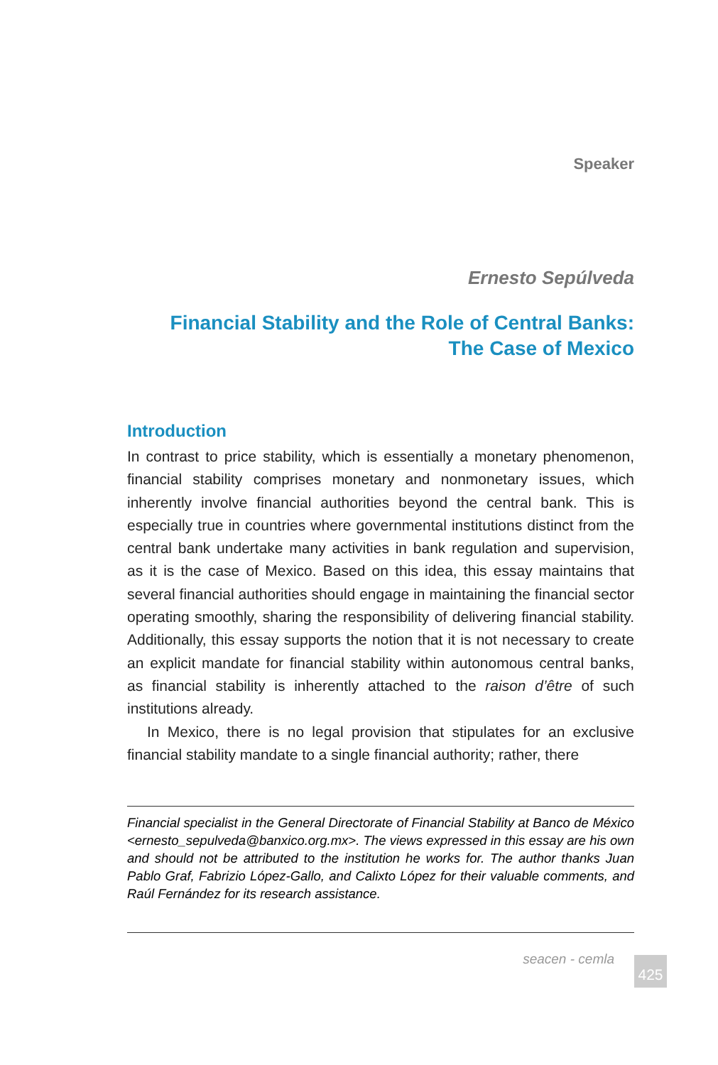Speaker
Ernesto Sepúlveda
Financial Stability and the Role of Central Banks:
The Case of Mexico
Introduction
In contrast to price stability, which is essentially a monetary phenomenon, financial stability comprises monetary and nonmonetary issues, which inherently involve financial authorities beyond the central bank. This is especially true in countries where governmental institutions distinct from the central bank undertake many activities in bank regulation and supervision, as it is the case of Mexico. Based on this idea, this essay maintains that several financial authorities should engage in maintaining the financial sector operating smoothly, sharing the responsibility of delivering financial stability. Additionally, this essay supports the notion that it is not necessary to create an explicit mandate for financial stability within autonomous central banks, as financial stability is inherently attached to the raison d’être of such institutions already.
In Mexico, there is no legal provision that stipulates for an exclusive financial stability mandate to a single financial authority; rather, there
Financial specialist in the General Directorate of Financial Stability at Banco de México <ernesto_sepulveda@banxico.org.mx>. The views expressed in this essay are his own and should not be attributed to the institution he works for. The author thanks Juan Pablo Graf, Fabrizio López-Gallo, and Calixto López for their valuable comments, and Raúl Fernández for its research assistance.
seacen - cemla
425